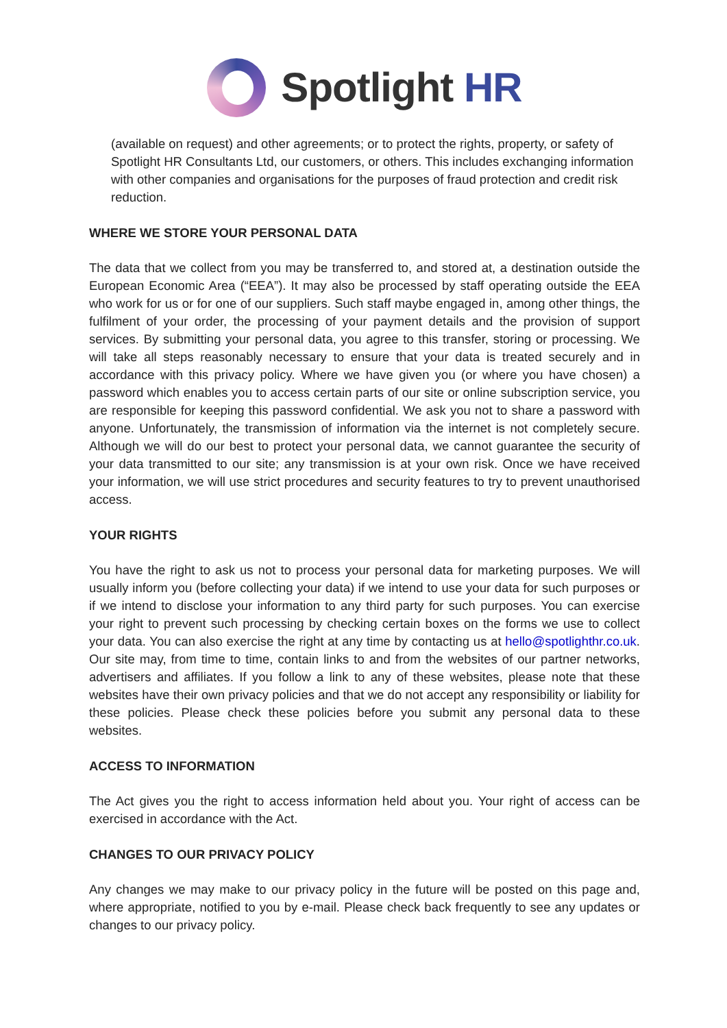Spotlight HR
(available on request) and other agreements; or to protect the rights, property, or safety of Spotlight HR Consultants Ltd, our customers, or others. This includes exchanging information with other companies and organisations for the purposes of fraud protection and credit risk reduction.
WHERE WE STORE YOUR PERSONAL DATA
The data that we collect from you may be transferred to, and stored at, a destination outside the European Economic Area (“EEA”). It may also be processed by staff operating outside the EEA who work for us or for one of our suppliers. Such staff maybe engaged in, among other things, the fulfilment of your order, the processing of your payment details and the provision of support services. By submitting your personal data, you agree to this transfer, storing or processing. We will take all steps reasonably necessary to ensure that your data is treated securely and in accordance with this privacy policy. Where we have given you (or where you have chosen) a password which enables you to access certain parts of our site or online subscription service, you are responsible for keeping this password confidential. We ask you not to share a password with anyone. Unfortunately, the transmission of information via the internet is not completely secure. Although we will do our best to protect your personal data, we cannot guarantee the security of your data transmitted to our site; any transmission is at your own risk. Once we have received your information, we will use strict procedures and security features to try to prevent unauthorised access.
YOUR RIGHTS
You have the right to ask us not to process your personal data for marketing purposes. We will usually inform you (before collecting your data) if we intend to use your data for such purposes or if we intend to disclose your information to any third party for such purposes. You can exercise your right to prevent such processing by checking certain boxes on the forms we use to collect your data. You can also exercise the right at any time by contacting us at hello@spotlighthr.co.uk. Our site may, from time to time, contain links to and from the websites of our partner networks, advertisers and affiliates. If you follow a link to any of these websites, please note that these websites have their own privacy policies and that we do not accept any responsibility or liability for these policies. Please check these policies before you submit any personal data to these websites.
ACCESS TO INFORMATION
The Act gives you the right to access information held about you. Your right of access can be exercised in accordance with the Act.
CHANGES TO OUR PRIVACY POLICY
Any changes we may make to our privacy policy in the future will be posted on this page and, where appropriate, notified to you by e-mail. Please check back frequently to see any updates or changes to our privacy policy.